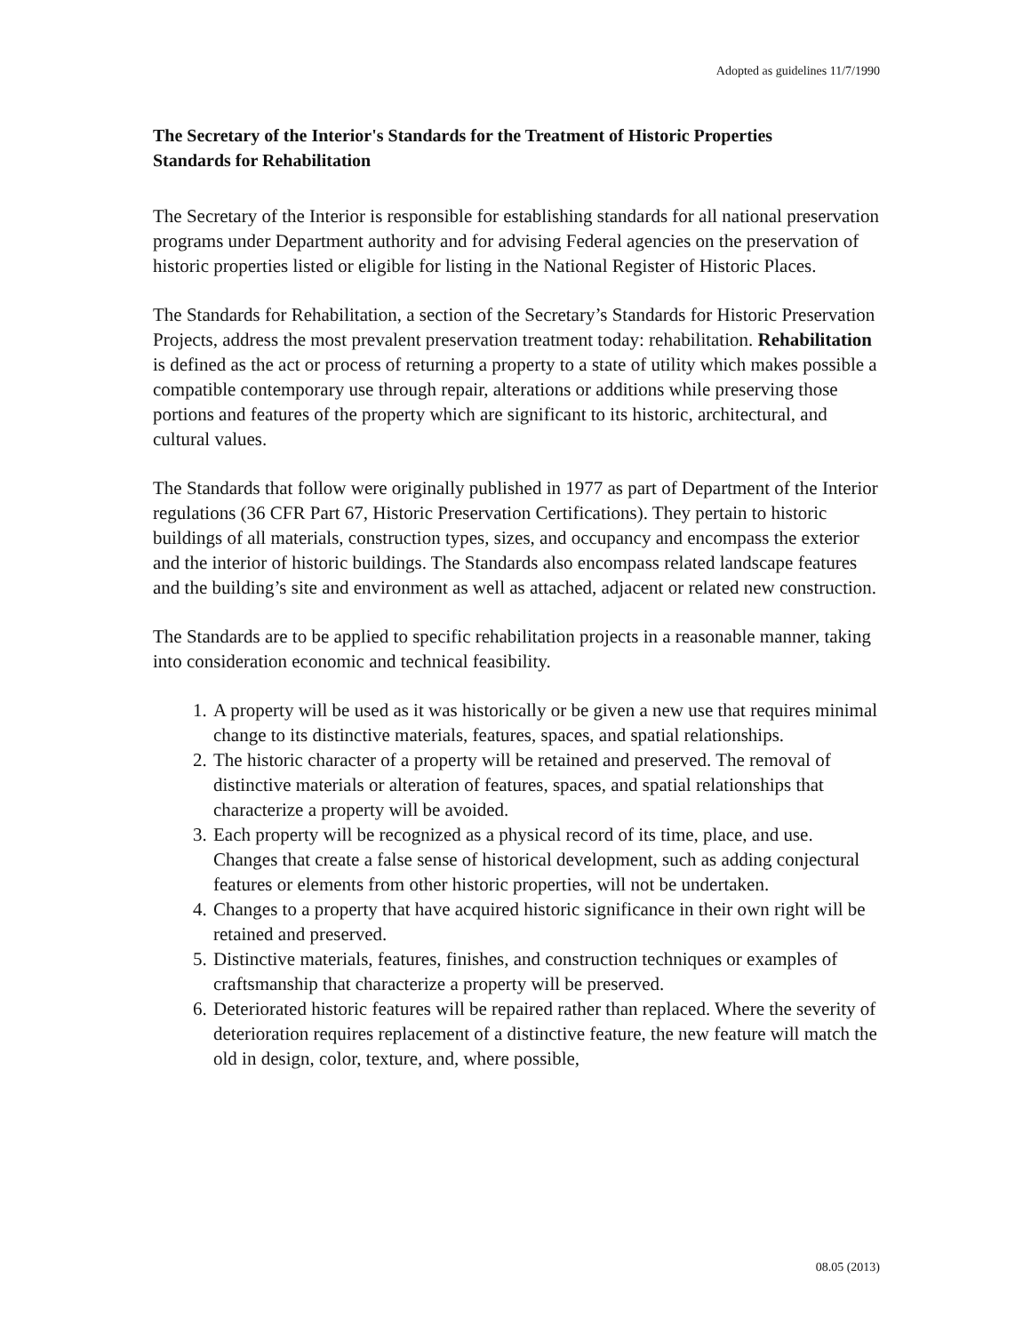Adopted as guidelines 11/7/1990
The Secretary of the Interior's Standards for the Treatment of Historic Properties
Standards for Rehabilitation
The Secretary of the Interior is responsible for establishing standards for all national preservation programs under Department authority and for advising Federal agencies on the preservation of historic properties listed or eligible for listing in the National Register of Historic Places.
The Standards for Rehabilitation, a section of the Secretary’s Standards for Historic Preservation Projects, address the most prevalent preservation treatment today: rehabilitation. Rehabilitation is defined as the act or process of returning a property to a state of utility which makes possible a compatible contemporary use through repair, alterations or additions while preserving those portions and features of the property which are significant to its historic, architectural, and cultural values.
The Standards that follow were originally published in 1977 as part of Department of the Interior regulations (36 CFR Part 67, Historic Preservation Certifications). They pertain to historic buildings of all materials, construction types, sizes, and occupancy and encompass the exterior and the interior of historic buildings. The Standards also encompass related landscape features and the building’s site and environment as well as attached, adjacent or related new construction.
The Standards are to be applied to specific rehabilitation projects in a reasonable manner, taking into consideration economic and technical feasibility.
1. A property will be used as it was historically or be given a new use that requires minimal change to its distinctive materials, features, spaces, and spatial relationships.
2. The historic character of a property will be retained and preserved. The removal of distinctive materials or alteration of features, spaces, and spatial relationships that characterize a property will be avoided.
3. Each property will be recognized as a physical record of its time, place, and use. Changes that create a false sense of historical development, such as adding conjectural features or elements from other historic properties, will not be undertaken.
4. Changes to a property that have acquired historic significance in their own right will be retained and preserved.
5. Distinctive materials, features, finishes, and construction techniques or examples of craftsmanship that characterize a property will be preserved.
6. Deteriorated historic features will be repaired rather than replaced. Where the severity of deterioration requires replacement of a distinctive feature, the new feature will match the old in design, color, texture, and, where possible,
08.05 (2013)